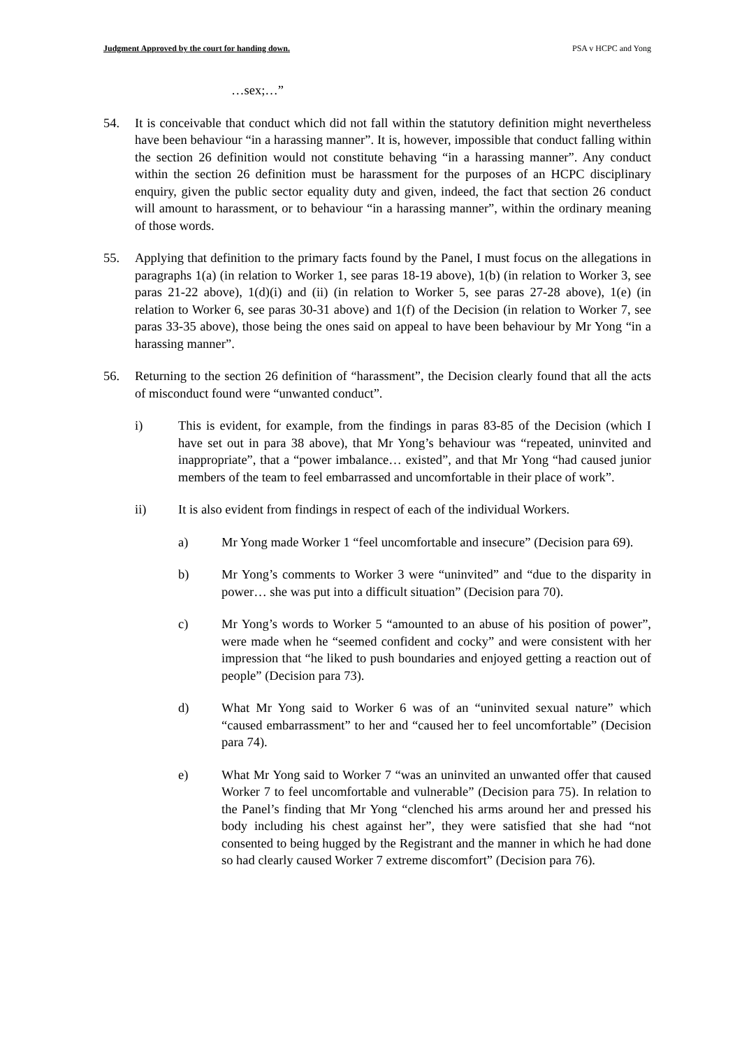Judgment Approved by the court for handing down. PSA v HCPC and Yong
…sex;…”
54. It is conceivable that conduct which did not fall within the statutory definition might nevertheless have been behaviour “in a harassing manner”. It is, however, impossible that conduct falling within the section 26 definition would not constitute behaving “in a harassing manner”. Any conduct within the section 26 definition must be harassment for the purposes of an HCPC disciplinary enquiry, given the public sector equality duty and given, indeed, the fact that section 26 conduct will amount to harassment, or to behaviour “in a harassing manner”, within the ordinary meaning of those words.
55. Applying that definition to the primary facts found by the Panel, I must focus on the allegations in paragraphs 1(a) (in relation to Worker 1, see paras 18-19 above), 1(b) (in relation to Worker 3, see paras 21-22 above), 1(d)(i) and (ii) (in relation to Worker 5, see paras 27-28 above), 1(e) (in relation to Worker 6, see paras 30-31 above) and 1(f) of the Decision (in relation to Worker 7, see paras 33-35 above), those being the ones said on appeal to have been behaviour by Mr Yong “in a harassing manner”.
56. Returning to the section 26 definition of “harassment”, the Decision clearly found that all the acts of misconduct found were “unwanted conduct”.
i) This is evident, for example, from the findings in paras 83-85 of the Decision (which I have set out in para 38 above), that Mr Yong’s behaviour was “repeated, uninvited and inappropriate”, that a “power imbalance… existed”, and that Mr Yong “had caused junior members of the team to feel embarrassed and uncomfortable in their place of work”.
ii) It is also evident from findings in respect of each of the individual Workers.
a) Mr Yong made Worker 1 “feel uncomfortable and insecure” (Decision para 69).
b) Mr Yong’s comments to Worker 3 were “uninvited” and “due to the disparity in power… she was put into a difficult situation” (Decision para 70).
c) Mr Yong’s words to Worker 5 “amounted to an abuse of his position of power”, were made when he “seemed confident and cocky” and were consistent with her impression that “he liked to push boundaries and enjoyed getting a reaction out of people” (Decision para 73).
d) What Mr Yong said to Worker 6 was of an “uninvited sexual nature” which “caused embarrassment” to her and “caused her to feel uncomfortable” (Decision para 74).
e) What Mr Yong said to Worker 7 “was an uninvited an unwanted offer that caused Worker 7 to feel uncomfortable and vulnerable” (Decision para 75). In relation to the Panel’s finding that Mr Yong “clenched his arms around her and pressed his body including his chest against her”, they were satisfied that she had “not consented to being hugged by the Registrant and the manner in which he had done so had clearly caused Worker 7 extreme discomfort” (Decision para 76).